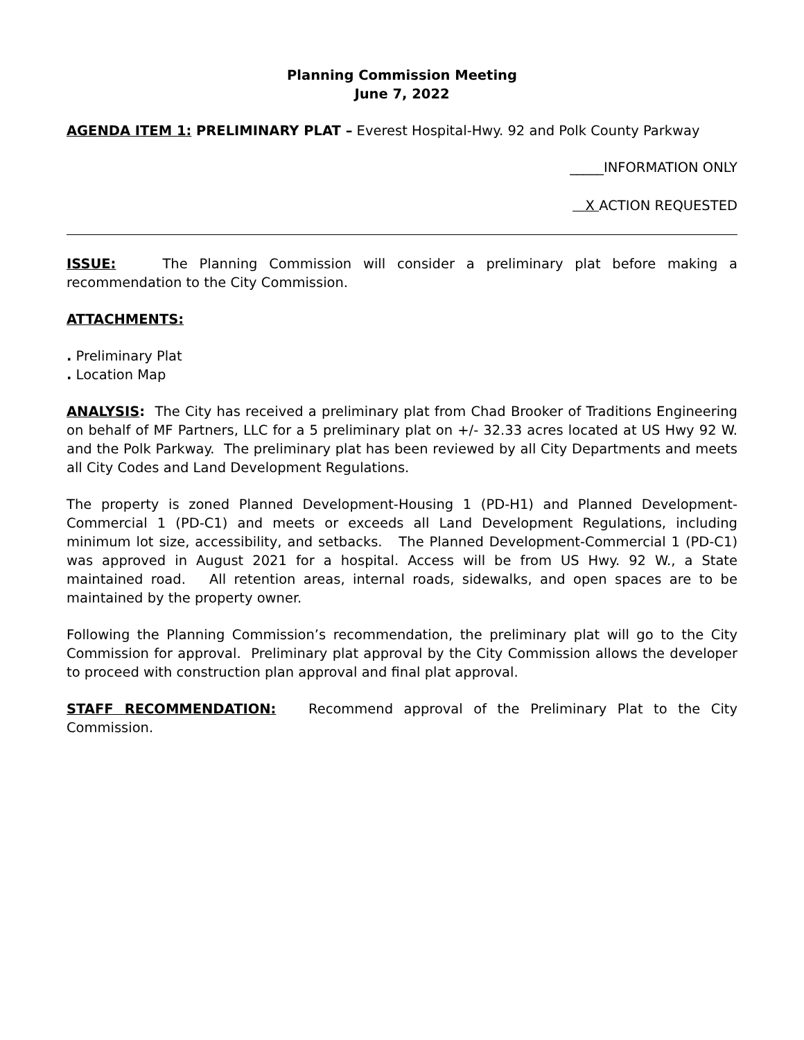Planning Commission Meeting
June 7, 2022
AGENDA ITEM 1: PRELIMINARY PLAT – Everest Hospital-Hwy. 92 and Polk County Parkway
_____INFORMATION ONLY
X ACTION REQUESTED
ISSUE: The Planning Commission will consider a preliminary plat before making a recommendation to the City Commission.
ATTACHMENTS:
. Preliminary Plat
. Location Map
ANALYSIS: The City has received a preliminary plat from Chad Brooker of Traditions Engineering on behalf of MF Partners, LLC for a 5 preliminary plat on +/- 32.33 acres located at US Hwy 92 W. and the Polk Parkway. The preliminary plat has been reviewed by all City Departments and meets all City Codes and Land Development Regulations.
The property is zoned Planned Development-Housing 1 (PD-H1) and Planned Development-Commercial 1 (PD-C1) and meets or exceeds all Land Development Regulations, including minimum lot size, accessibility, and setbacks. The Planned Development-Commercial 1 (PD-C1) was approved in August 2021 for a hospital. Access will be from US Hwy. 92 W., a State maintained road. All retention areas, internal roads, sidewalks, and open spaces are to be maintained by the property owner.
Following the Planning Commission’s recommendation, the preliminary plat will go to the City Commission for approval. Preliminary plat approval by the City Commission allows the developer to proceed with construction plan approval and final plat approval.
STAFF RECOMMENDATION: Recommend approval of the Preliminary Plat to the City Commission.